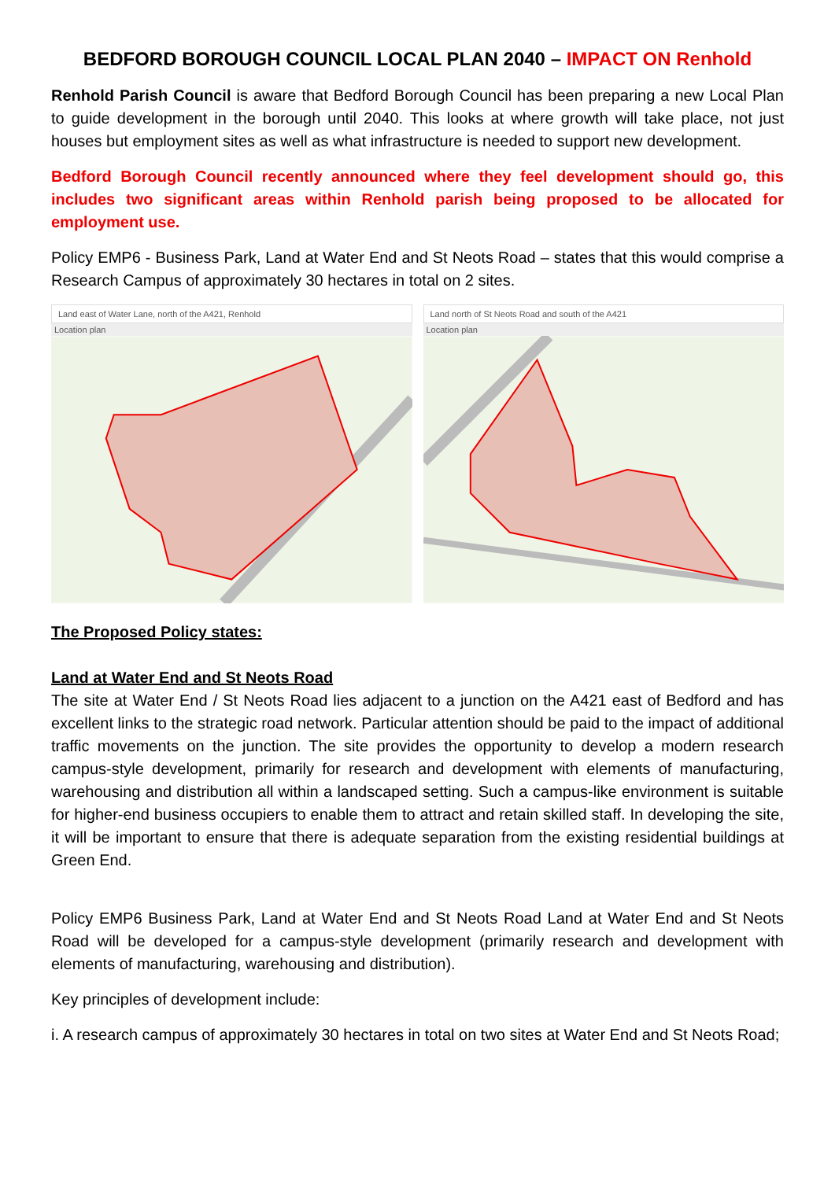BEDFORD BOROUGH COUNCIL LOCAL PLAN 2040 – IMPACT ON Renhold
Renhold Parish Council is aware that Bedford Borough Council has been preparing a new Local Plan to guide development in the borough until 2040. This looks at where growth will take place, not just houses but employment sites as well as what infrastructure is needed to support new development.
Bedford Borough Council recently announced where they feel development should go, this includes two significant areas within Renhold parish being proposed to be allocated for employment use.
Policy EMP6 - Business Park, Land at Water End and St Neots Road – states that this would comprise a Research Campus of approximately 30 hectares in total on 2 sites.
Land east of Water Lane, north of the A421, Renhold
Location plan
Land north of St Neots Road and south of the A421
Location plan
The Proposed Policy states:
Land at Water End and St Neots Road
The site at Water End / St Neots Road lies adjacent to a junction on the A421 east of Bedford and has excellent links to the strategic road network. Particular attention should be paid to the impact of additional traffic movements on the junction. The site provides the opportunity to develop a modern research campus-style development, primarily for research and development with elements of manufacturing, warehousing and distribution all within a landscaped setting. Such a campus-like environment is suitable for higher-end business occupiers to enable them to attract and retain skilled staff. In developing the site, it will be important to ensure that there is adequate separation from the existing residential buildings at Green End.
Policy EMP6 Business Park, Land at Water End and St Neots Road Land at Water End and St Neots Road will be developed for a campus-style development (primarily research and development with elements of manufacturing, warehousing and distribution).
Key principles of development include:
i. A research campus of approximately 30 hectares in total on two sites at Water End and St Neots Road;